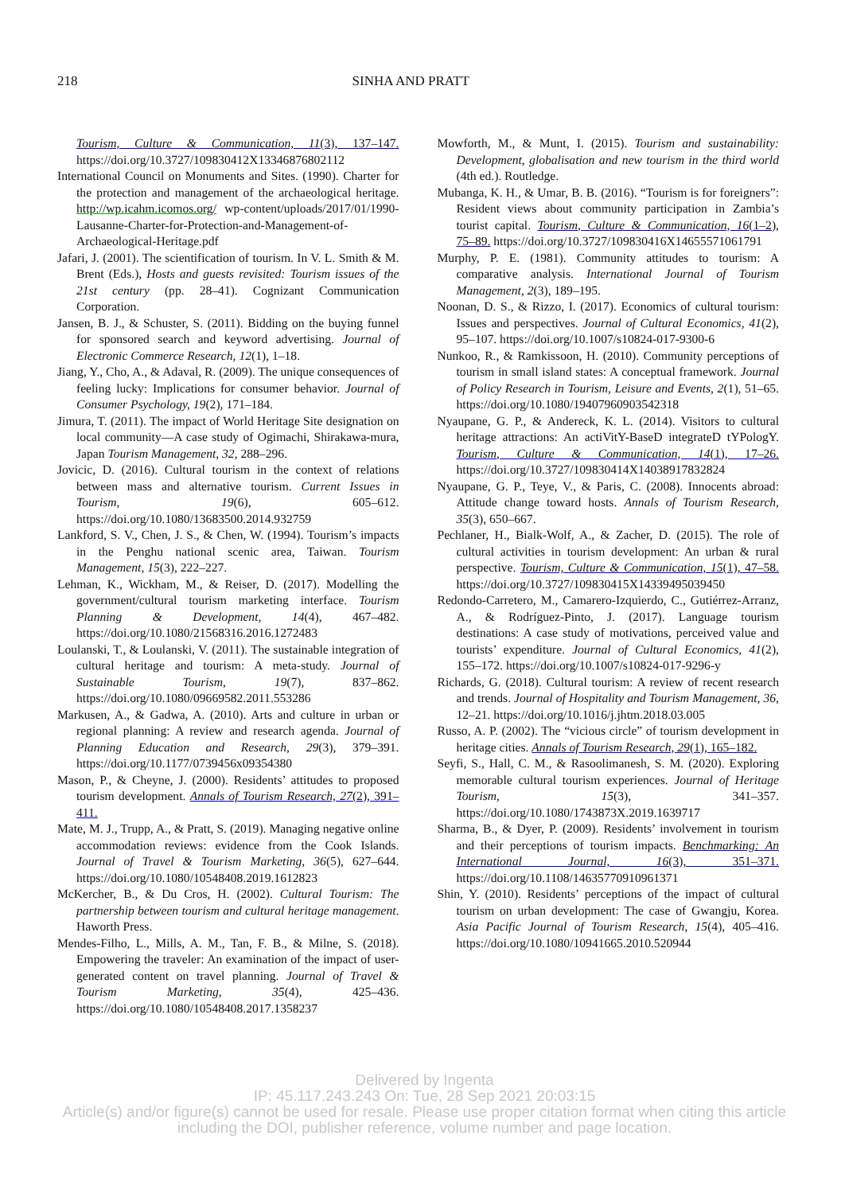218 SINHA AND PRATT
Tourism, Culture & Communication, 11(3), 137–147. https://doi.org/10.3727/109830412X13346876802112
International Council on Monuments and Sites. (1990). Charter for the protection and management of the archaeological heritage. http://wp.icahm.icomos.org/ wp-content/uploads/2017/01/1990-Lausanne-Charter-for-Protection-and-Management-of-Archaeological-Heritage.pdf
Jafari, J. (2001). The scientification of tourism. In V. L. Smith & M. Brent (Eds.), Hosts and guests revisited: Tourism issues of the 21st century (pp. 28–41). Cognizant Communication Corporation.
Jansen, B. J., & Schuster, S. (2011). Bidding on the buying funnel for sponsored search and keyword advertising. Journal of Electronic Commerce Research, 12(1), 1–18.
Jiang, Y., Cho, A., & Adaval, R. (2009). The unique consequences of feeling lucky: Implications for consumer behavior. Journal of Consumer Psychology, 19(2), 171–184.
Jimura, T. (2011). The impact of World Heritage Site designation on local community—A case study of Ogimachi, Shirakawa-mura, Japan Tourism Management, 32, 288–296.
Jovicic, D. (2016). Cultural tourism in the context of relations between mass and alternative tourism. Current Issues in Tourism, 19(6), 605–612. https://doi.org/10.1080/13683500.2014.932759
Lankford, S. V., Chen, J. S., & Chen, W. (1994). Tourism’s impacts in the Penghu national scenic area, Taiwan. Tourism Management, 15(3), 222–227.
Lehman, K., Wickham, M., & Reiser, D. (2017). Modelling the government/cultural tourism marketing interface. Tourism Planning & Development, 14(4), 467–482. https://doi.org/10.1080/21568316.2016.1272483
Loulanski, T., & Loulanski, V. (2011). The sustainable integration of cultural heritage and tourism: A meta-study. Journal of Sustainable Tourism, 19(7), 837–862. https://doi.org/10.1080/09669582.2011.553286
Markusen, A., & Gadwa, A. (2010). Arts and culture in urban or regional planning: A review and research agenda. Journal of Planning Education and Research, 29(3), 379–391. https://doi.org/10.1177/0739456x09354380
Mason, P., & Cheyne, J. (2000). Residents’ attitudes to proposed tourism development. Annals of Tourism Research, 27(2), 391–411.
Mate, M. J., Trupp, A., & Pratt, S. (2019). Managing negative online accommodation reviews: evidence from the Cook Islands. Journal of Travel & Tourism Marketing, 36(5), 627–644. https://doi.org/10.1080/10548408.2019.1612823
McKercher, B., & Du Cros, H. (2002). Cultural Tourism: The partnership between tourism and cultural heritage management. Haworth Press.
Mendes-Filho, L., Mills, A. M., Tan, F. B., & Milne, S. (2018). Empowering the traveler: An examination of the impact of user-generated content on travel planning. Journal of Travel & Tourism Marketing, 35(4), 425–436. https://doi.org/10.1080/10548408.2017.1358237
Mowforth, M., & Munt, I. (2015). Tourism and sustainability: Development, globalisation and new tourism in the third world (4th ed.). Routledge.
Mubanga, K. H., & Umar, B. B. (2016). “Tourism is for foreigners”: Resident views about community participation in Zambia’s tourist capital. Tourism, Culture & Communication, 16(1–2), 75–89. https://doi.org/10.3727/109830416X14655571061791
Murphy, P. E. (1981). Community attitudes to tourism: A comparative analysis. International Journal of Tourism Management, 2(3), 189–195.
Noonan, D. S., & Rizzo, I. (2017). Economics of cultural tourism: Issues and perspectives. Journal of Cultural Economics, 41(2), 95–107. https://doi.org/10.1007/s10824-017-9300-6
Nunkoo, R., & Ramkissoon, H. (2010). Community perceptions of tourism in small island states: A conceptual framework. Journal of Policy Research in Tourism, Leisure and Events, 2(1), 51–65. https://doi.org/10.1080/19407960903542318
Nyaupane, G. P., & Andereck, K. L. (2014). Visitors to cultural heritage attractions: An actiVitY-BaseD integrateD tYPologY. Tourism, Culture & Communication, 14(1), 17–26. https://doi.org/10.3727/109830414X14038917832824
Nyaupane, G. P., Teye, V., & Paris, C. (2008). Innocents abroad: Attitude change toward hosts. Annals of Tourism Research, 35(3), 650–667.
Pechlaner, H., Bialk-Wolf, A., & Zacher, D. (2015). The role of cultural activities in tourism development: An urban & rural perspective. Tourism, Culture & Communication, 15(1), 47–58. https://doi.org/10.3727/109830415X14339495039450
Redondo-Carretero, M., Camarero-Izquierdo, C., Gutiérrez-Arranz, A., & Rodríguez-Pinto, J. (2017). Language tourism destinations: A case study of motivations, perceived value and tourists’ expenditure. Journal of Cultural Economics, 41(2), 155–172. https://doi.org/10.1007/s10824-017-9296-y
Richards, G. (2018). Cultural tourism: A review of recent research and trends. Journal of Hospitality and Tourism Management, 36, 12–21. https://doi.org/10.1016/j.jhtm.2018.03.005
Russo, A. P. (2002). The “vicious circle” of tourism development in heritage cities. Annals of Tourism Research, 29(1), 165–182.
Seyfi, S., Hall, C. M., & Rasoolimanesh, S. M. (2020). Exploring memorable cultural tourism experiences. Journal of Heritage Tourism, 15(3), 341–357. https://doi.org/10.1080/1743873X.2019.1639717
Sharma, B., & Dyer, P. (2009). Residents’ involvement in tourism and their perceptions of tourism impacts. Benchmarking: An International Journal, 16(3), 351–371. https://doi.org/10.1108/14635770910961371
Shin, Y. (2010). Residents’ perceptions of the impact of cultural tourism on urban development: The case of Gwangju, Korea. Asia Pacific Journal of Tourism Research, 15(4), 405–416. https://doi.org/10.1080/10941665.2010.520944
Delivered by Ingenta
IP: 45.117.243.243 On: Tue, 28 Sep 2021 20:03:15
Article(s) and/or figure(s) cannot be used for resale. Please use proper citation format when citing this article
including the DOI, publisher reference, volume number and page location.